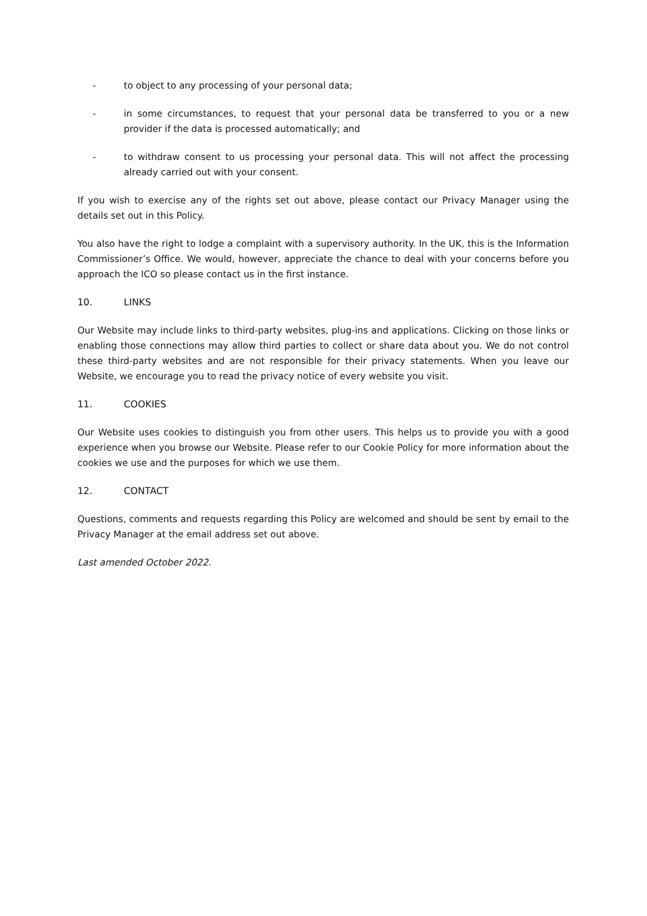- to object to any processing of your personal data;
- in some circumstances, to request that your personal data be transferred to you or a new provider if the data is processed automatically; and
- to withdraw consent to us processing your personal data. This will not affect the processing already carried out with your consent.
If you wish to exercise any of the rights set out above, please contact our Privacy Manager using the details set out in this Policy.
You also have the right to lodge a complaint with a supervisory authority. In the UK, this is the Information Commissioner’s Office. We would, however, appreciate the chance to deal with your concerns before you approach the ICO so please contact us in the first instance.
10. LINKS
Our Website may include links to third-party websites, plug-ins and applications. Clicking on those links or enabling those connections may allow third parties to collect or share data about you. We do not control these third-party websites and are not responsible for their privacy statements. When you leave our Website, we encourage you to read the privacy notice of every website you visit.
11. COOKIES
Our Website uses cookies to distinguish you from other users. This helps us to provide you with a good experience when you browse our Website. Please refer to our Cookie Policy for more information about the cookies we use and the purposes for which we use them.
12. CONTACT
Questions, comments and requests regarding this Policy are welcomed and should be sent by email to the Privacy Manager at the email address set out above.
Last amended October 2022.